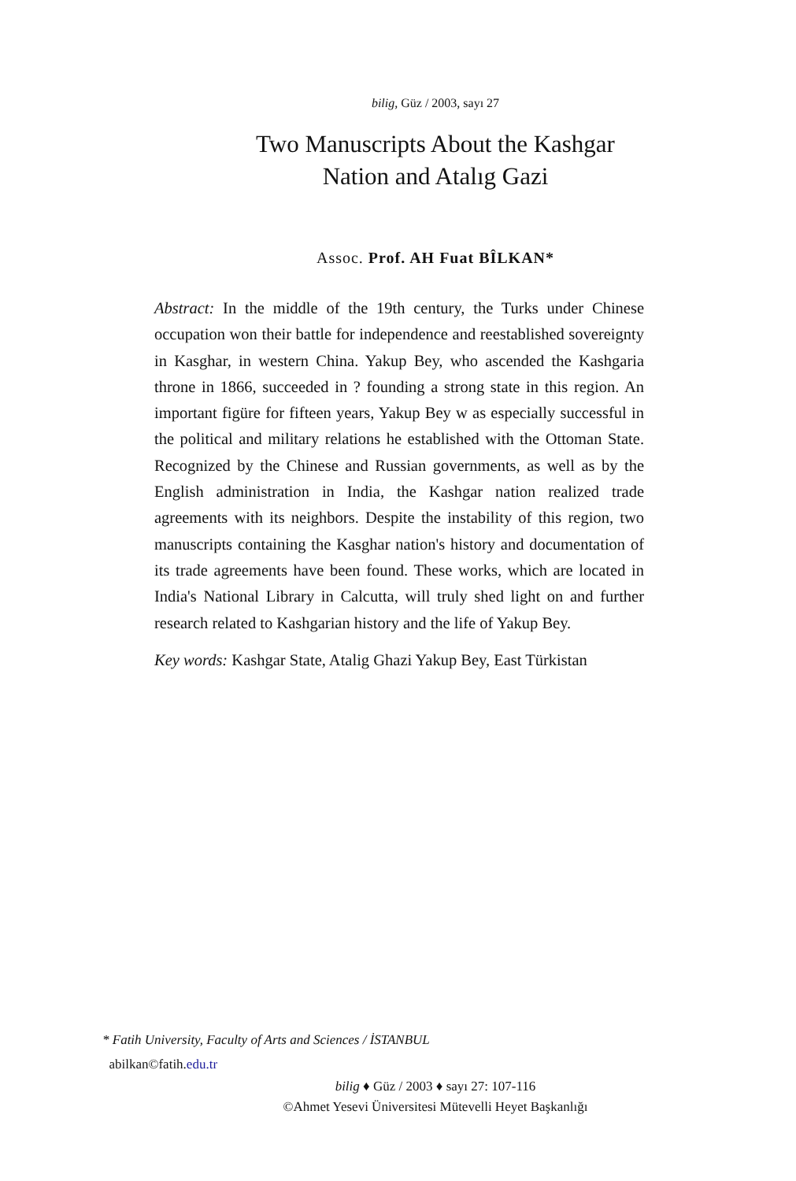bilig, Güz / 2003, sayı 27
Two Manuscripts About the Kashgar
Nation and Atalıg Gazi
Assoc. Prof. AH Fuat BÎLKAN*
Abstract: In the middle of the 19th century, the Turks under Chinese occupation won their battle for independence and reestablished sovereignty in Kasghar, in western China. Yakup Bey, who ascended the Kashgaria throne in 1866, succeeded in ? founding a strong state in this region. An important figüre for fifteen years, Yakup Bey w as especially successful in the political and military relations he established with the Ottoman State. Recognized by the Chinese and Russian governments, as well as by the English administration in India, the Kashgar nation realized trade agreements with its neighbors. Despite the instability of this region, two manuscripts containing the Kasghar nation's history and documentation of its trade agreements have been found. These works, which are located in India's National Library in Calcutta, will truly shed light on and further research related to Kashgarian history and the life of Yakup Bey.
Key words: Kashgar State, Atalig Ghazi Yakup Bey, East Türkistan
* Fatih University, Faculty of Arts and Sciences / İSTANBUL
abilkan©fatih.edu.tr
bilig ♦ Güz / 2003 ♦ sayı 27: 107-116
©Ahmet Yesevi Üniversitesi Mütevelli Heyet Başkanlığı